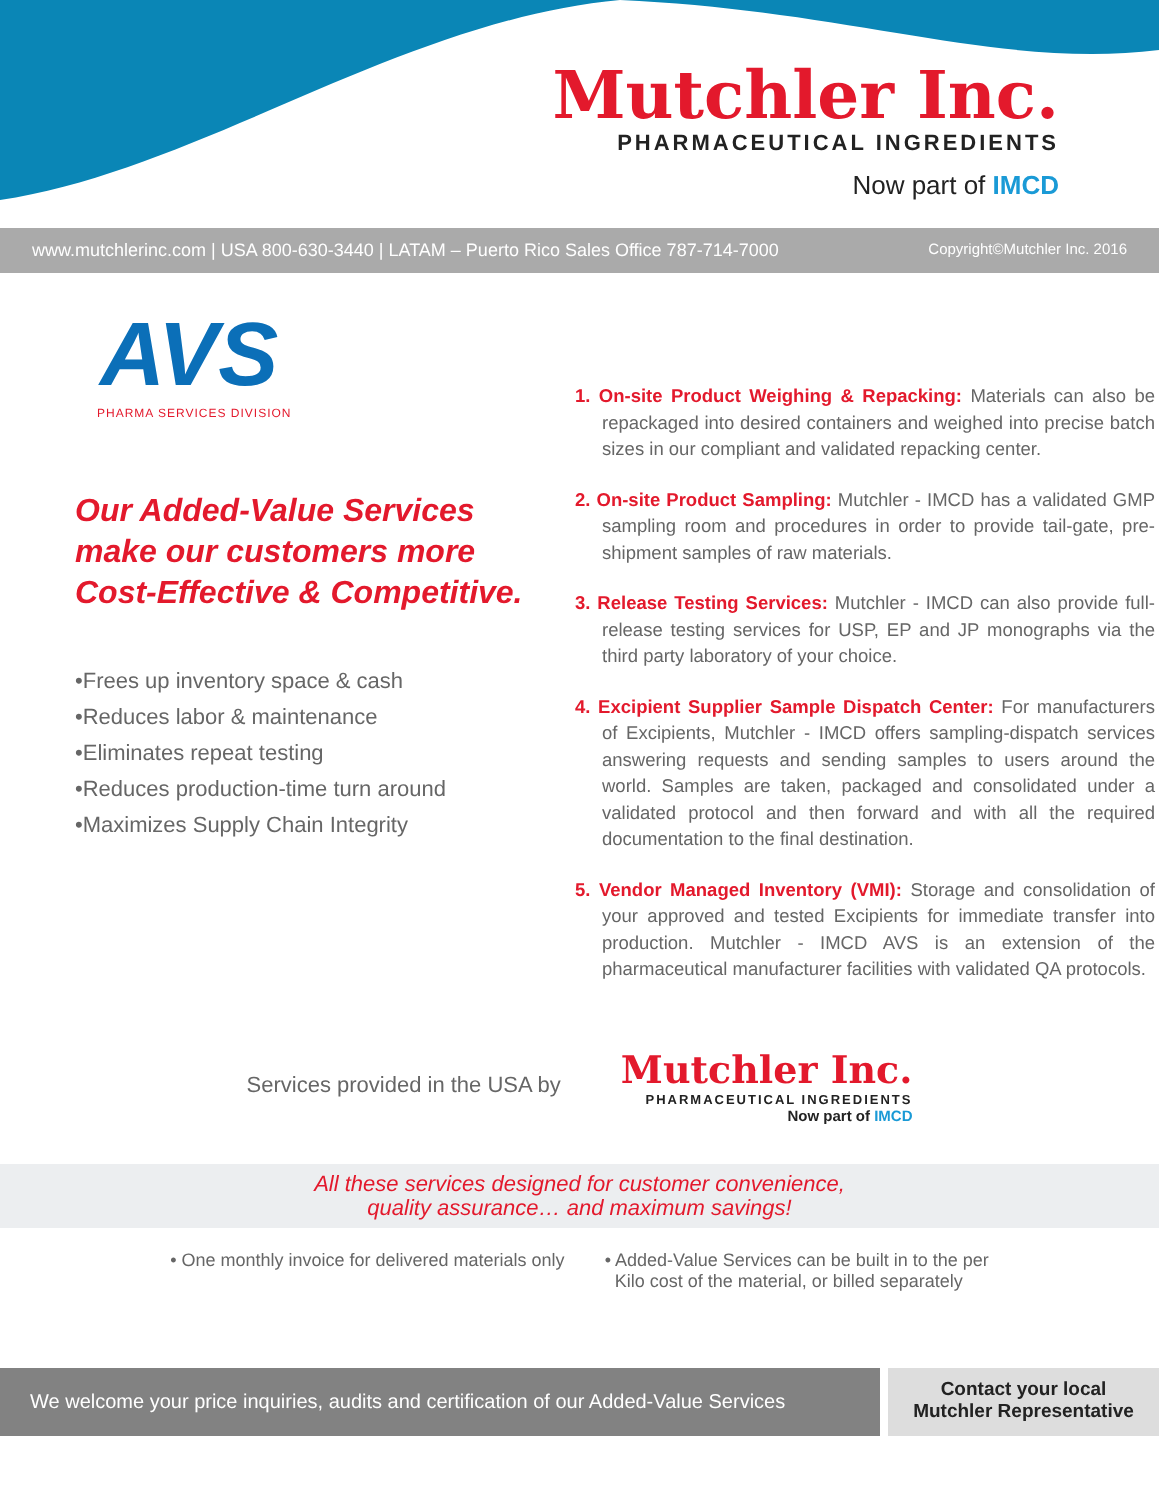Mutchler Inc.
PHARMACEUTICAL INGREDIENTS
Now part of IMCD
www.mutchlerinc.com | USA 800-630-3440 | LATAM – Puerto Rico Sales Office 787-714-7000 Copyright©Mutchler Inc. 2016
AVS
PHARMA SERVICES DIVISION
Our Added-Value Services make our customers more Cost-Effective & Competitive.
•Frees up inventory space & cash
•Reduces labor & maintenance
•Eliminates repeat testing
•Reduces production-time turn around
•Maximizes Supply Chain Integrity
1. On-site Product Weighing & Repacking: Materials can also be repackaged into desired containers and weighed into precise batch sizes in our compliant and validated repacking center.
2. On-site Product Sampling: Mutchler - IMCD has a validated GMP sampling room and procedures in order to provide tail-gate, pre-shipment samples of raw materials.
3. Release Testing Services: Mutchler - IMCD can also provide full-release testing services for USP, EP and JP monographs via the third party laboratory of your choice.
4. Excipient Supplier Sample Dispatch Center: For manufacturers of Excipients, Mutchler - IMCD offers sampling-dispatch services answering requests and sending samples to users around the world. Samples are taken, packaged and consolidated under a validated protocol and then forward and with all the required documentation to the final destination.
5. Vendor Managed Inventory (VMI): Storage and consolidation of your approved and tested Excipients for immediate transfer into production. Mutchler - IMCD AVS is an extension of the pharmaceutical manufacturer facilities with validated QA protocols.
Services provided in the USA by
Mutchler Inc.
PHARMACEUTICAL INGREDIENTS
Now part of IMCD
All these services designed for customer convenience,
quality assurance… and maximum savings!
• One monthly invoice for delivered materials only • Added-Value Services can be built in to the per
Kilo cost of the material, or billed separately
We welcome your price inquiries, audits and certification of our Added-Value Services
Contact your local
Mutchler Representative